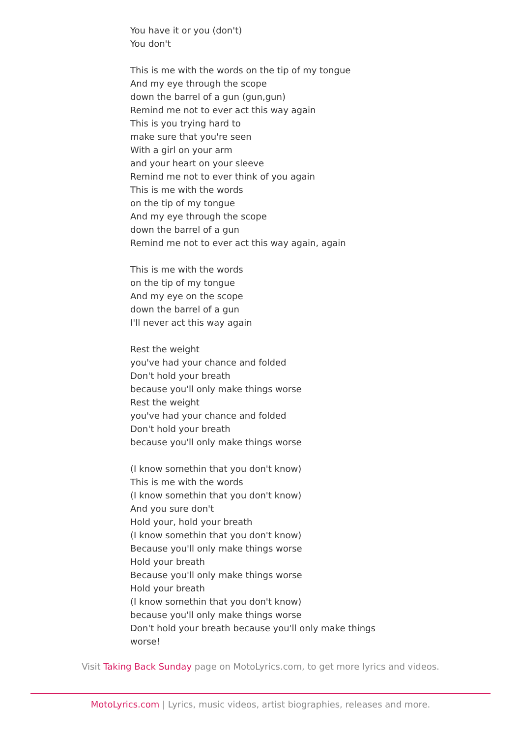You have it or you (don't)
You don't
This is me with the words on the tip of my tongue
And my eye through the scope
down the barrel of a gun (gun,gun)
Remind me not to ever act this way again
This is you trying hard to
make sure that you're seen
With a girl on your arm
and your heart on your sleeve
Remind me not to ever think of you again
This is me with the words
on the tip of my tongue
And my eye through the scope
down the barrel of a gun
Remind me not to ever act this way again, again
This is me with the words
on the tip of my tongue
And my eye on the scope
down the barrel of a gun
I'll never act this way again
Rest the weight
you've had your chance and folded
Don't hold your breath
because you'll only make things worse
Rest the weight
you've had your chance and folded
Don't hold your breath
because you'll only make things worse
(I know somethin that you don't know)
This is me with the words
(I know somethin that you don't know)
And you sure don't
Hold your, hold your breath
(I know somethin that you don't know)
Because you'll only make things worse
Hold your breath
Because you'll only make things worse
Hold your breath
(I know somethin that you don't know)
because you'll only make things worse
Don't hold your breath because you'll only make things
worse!
Visit Taking Back Sunday page on MotoLyrics.com, to get more lyrics and videos.
MotoLyrics.com | Lyrics, music videos, artist biographies, releases and more.